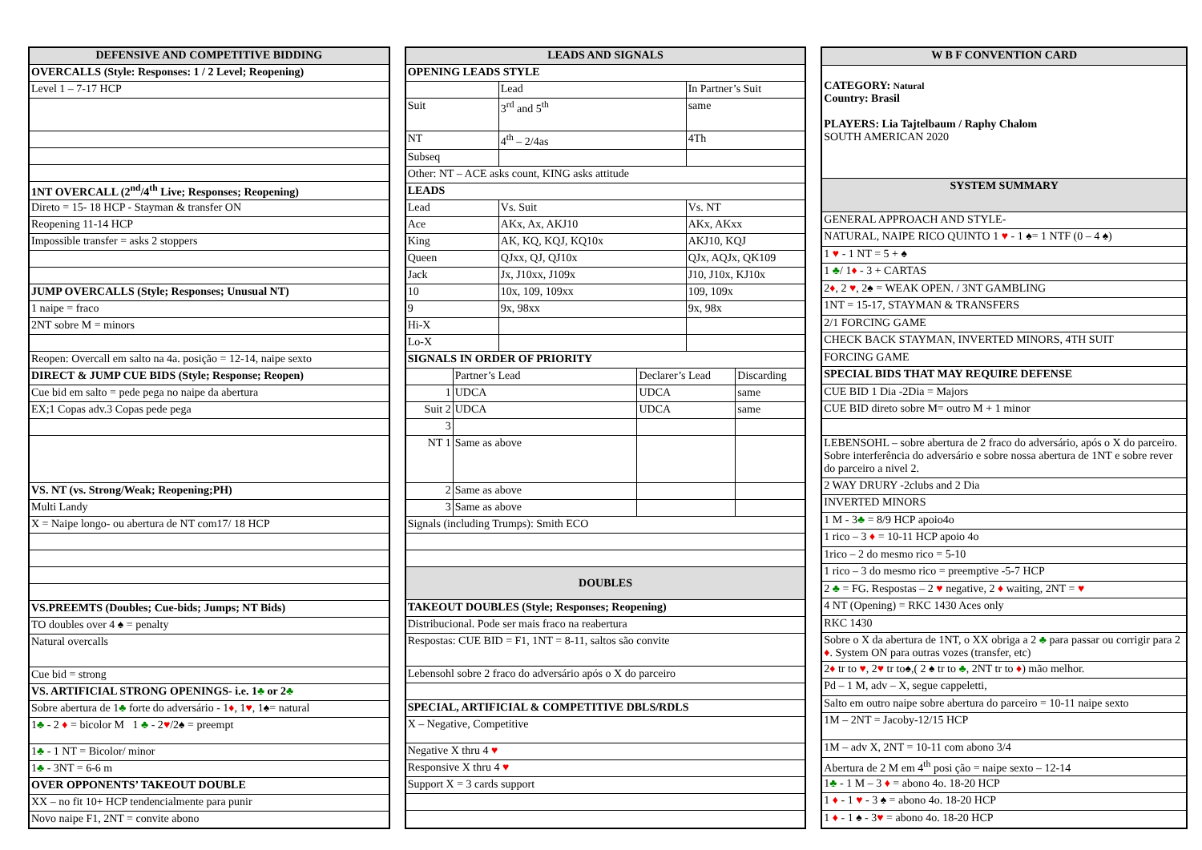| DEFENSIVE AND COMPETITIVE BIDDING |
| --- |
| OVERCALLS (Style: Responses: 1 / 2 Level; Reopening) |
| Level 1 – 7-17 HCP |
| 1NT OVERCALL (2<sup>nd</sup>/4<sup>th</sup> Live; Responses; Reopening) |
| Direto = 15- 18 HCP - Stayman & transfer ON |
| Reopening 11-14 HCP |
| Impossible transfer = asks 2 stoppers |
| JUMP OVERCALLS (Style; Responses; Unusual NT) |
| 1 naipe = fraco |
| 2NT sobre M = minors |
| Reopen: Overcall em salto na 4a. posição = 12-14, naipe sexto |
| DIRECT & JUMP CUE BIDS (Style; Response; Reopen) |
| Cue bid em salto = pede pega no naipe da abertura |
| EX;1 Copas adv.3 Copas pede pega |
| VS. NT (vs. Strong/Weak; Reopening;PH) |
| Multi Landy |
| X = Naipe longo- ou abertura de NT com17/ 18 HCP |
| VS.PREEMTS (Doubles; Cue-bids; Jumps; NT Bids) |
| TO doubles over 4 ♠ = penalty |
| Natural overcalls |
| Cue bid = strong |
| VS. ARTIFICIAL STRONG OPENINGS- i.e. 1 ♣ or 2 ♣ |
| Sobre abertura de 1 ♣ forte do adversário - 1 ♦ , 1 ♥ , 1♠= natural |
| 1 ♣ - 2 ♦ = bicolor M 1 ♣ - 2 ♥ /2♠ = preempt |
| 1 ♣ - 1 NT = Bicolor/ minor |
| 1 ♣ - 3NT = 6-6 m |
| OVER OPPONENTS’ TAKEOUT DOUBLE |
| XX – no fit 10+ HCP tendencialmente para punir |
| Novo naipe F1, 2NT = convite abono |
| LEADS AND SIGNALS | | | | | |
| --- | --- | --- | --- | --- | --- |
| OPENING LEADS STYLE | | | | | |
| | | Lead | | In Partner’s Suit | |
| Suit | | 3<sup>rd</sup> and 5<sup>th</sup> | | same | |
| NT | | 4<sup>th</sup> – 2/4as | | 4Th | |
| Subseq | | | | | |
| Other: NT – ACE asks count, KING asks attitude | | | | | |
| LEADS | | | | | |
| Lead | | Vs. Suit | | Vs. NT | |
| Ace | | AKx, Ax, AKJ10 | | AKx, AKxx | |
| King | | AK, KQ, KQJ, KQ10x | | AKJ10, KQJ | |
| Queen | | QJxx, QJ, QJ10x | | QJx, AQJx, QK109 | |
| Jack | | Jx, J10xx, J109x | | J10, J10x, KJ10x | |
| 10 | | 10x, 109, 109xx | | 109, 109x | |
| 9 | | 9x, 98xx | | 9x, 98x | |
| Hi-X | | | | | |
| Lo-X | | | | | |
| SIGNALS IN ORDER OF PRIORITY | | | | | |
| | Partner’s Lead | | Declarer’s Lead | | Discarding |
| 1 | UDCA | | UDCA | | same |
| Suit 2 | UDCA | | UDCA | | same |
| 3 | | | | | |
| NT 1 | Same as above | | | | |
| 2 | Same as above | | | | |
| 3 | Same as above | | | | |
| Signals (including Trumps): Smith ECO | | | | | |
| DOUBLES | | | | | |
| TAKEOUT DOUBLES (Style; Responses; Reopening) | | | | | |
| Distribucional. Pode ser mais fraco na reabertura | | | | | |
| Respostas: CUE BID = F1, 1NT = 8-11, saltos são convite | | | | | |
| Lebensohl sobre 2 fraco do adversário após o X do parceiro | | | | | |
| SPECIAL, ARTIFICIAL & COMPETITIVE DBLS/RDLS | | | | | |
| X – Negative, Competitive | | | | | |
| Negative X thru 4 ♥ | | | | | |
| Responsive X thru 4 ♥ | | | | | |
| Support X = 3 cards support | | | | | |
| W B F CONVENTION CARD |
| --- |
| CATEGORY: Natural Country: Brasil PLAYERS: Lia Tajtelbaum / Raphy Chalom SOUTH AMERICAN 2020 |
| SYSTEM SUMMARY |
| GENERAL APPROACH AND STYLE- |
| NATURAL, NAIPE RICO QUINTO 1 ♥ - 1 ♠= 1 NTF (0 – 4 ♠) |
| 1 ♥ - 1 NT = 5 + ♠ |
| 1 ♣ / 1 ♦ - 3 + CARTAS |
| 2 ♦ , 2 ♥ , 2♠ = WEAK OPEN. / 3NT GAMBLING |
| 1NT = 15-17, STAYMAN & TRANSFERS |
| 2/1 FORCING GAME |
| CHECK BACK STAYMAN, INVERTED MINORS, 4TH SUIT |
| FORCING GAME |
| SPECIAL BIDS THAT MAY REQUIRE DEFENSE |
| CUE BID 1 Dia -2Dia = Majors |
| CUE BID direto sobre M= outro M + 1 minor |
| LEBENSOHL – sobre abertura de 2 fraco do adversário, após o X do parceiro. Sobre interferência do adversário e sobre nossa abertura de 1NT e sobre rever do parceiro a nivel 2. |
| 2 WAY DRURY -2clubs and 2 Dia |
| INVERTED MINORS |
| 1 M - 3 ♣ = 8/9 HCP apoio4o |
| 1 rico – 3 ♦ = 10-11 HCP apoio 4o |
| 1rico – 2 do mesmo rico = 5-10 |
| 1 rico – 3 do mesmo rico = preemptive -5-7 HCP |
| 2 ♣ = FG. Respostas – 2 ♥ negative, 2 ♦ waiting, 2NT = ♥ |
| 4 NT (Opening) = RKC 1430 Aces only |
| RKC 1430 |
| Sobre o X da abertura de 1NT, o XX obriga a 2 ♣ para passar ou corrigir para 2 ♦ . System ON para outras vozes (transfer, etc) |
| 2 ♦ tr to ♥ , 2 ♥ tr to♠,( 2 ♠ tr to ♣ , 2NT tr to ♦ ) mão melhor. |
| Pd – 1 M, adv – X, segue cappeletti, |
| Salto em outro naipe sobre abertura do parceiro = 10-11 naipe sexto |
| 1M – 2NT = Jacoby-12/15 HCP |
| 1M – adv X, 2NT = 10-11 com abono 3/4 |
| Abertura de 2 M em 4<sup>th</sup> posi ção = naipe sexto – 12-14 |
| 1 ♣ - 1 M – 3 ♦ = abono 4o. 18-20 HCP |
| 1 ♦ - 1 ♥ - 3 ♠ = abono 4o. 18-20 HCP |
| 1 ♦ - 1 ♠ - 3 ♥ = abono 4o. 18-20 HCP |